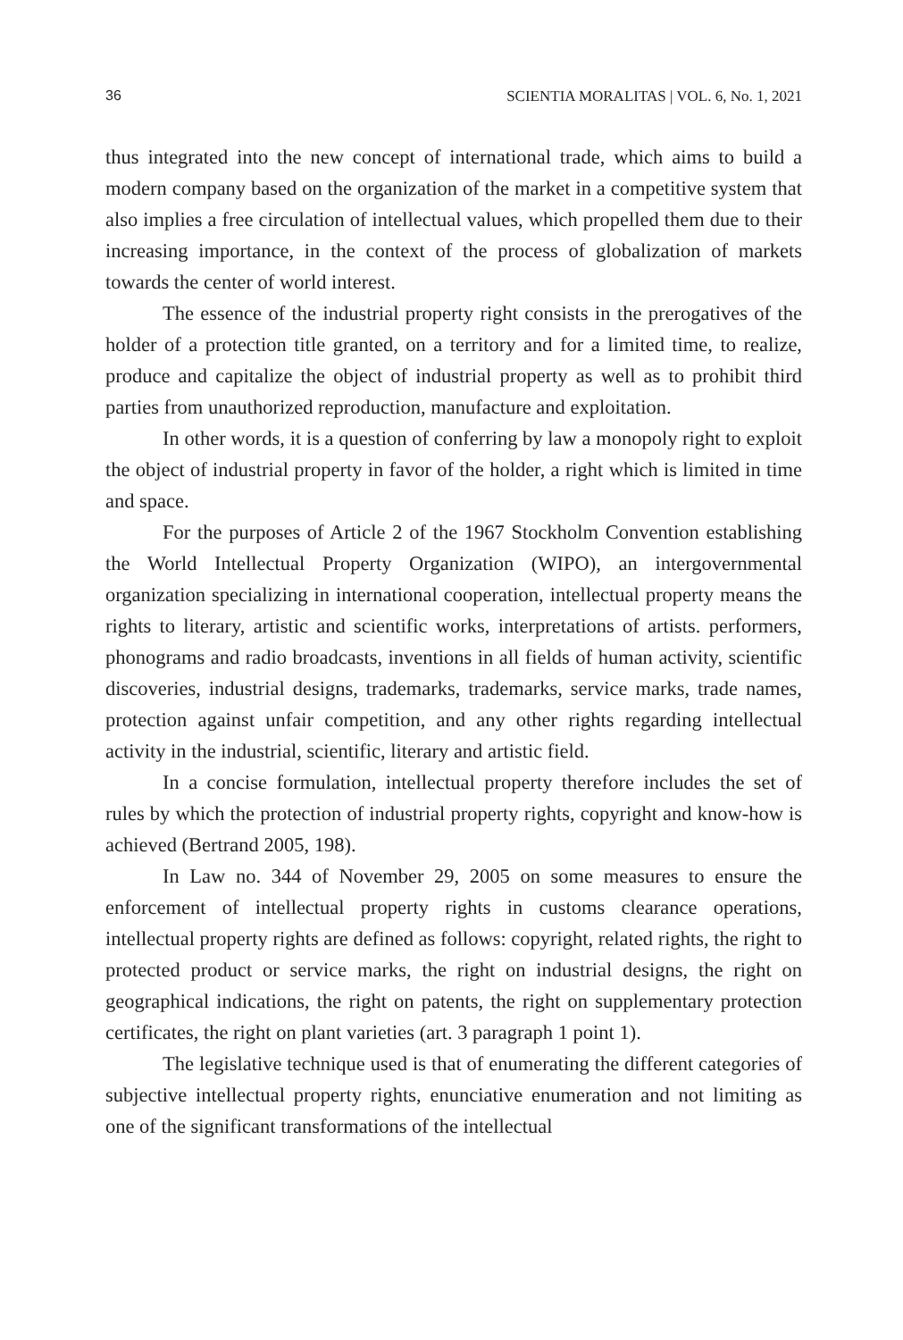36 SCIENTIA MORALITAS | VOL. 6, No. 1, 2021
thus integrated into the new concept of international trade, which aims to build a modern company based on the organization of the market in a competitive system that also implies a free circulation of intellectual values, which propelled them due to their increasing importance, in the context of the process of globalization of markets towards the center of world interest.
The essence of the industrial property right consists in the prerogatives of the holder of a protection title granted, on a territory and for a limited time, to realize, produce and capitalize the object of industrial property as well as to prohibit third parties from unauthorized reproduction, manufacture and exploitation.
In other words, it is a question of conferring by law a monopoly right to exploit the object of industrial property in favor of the holder, a right which is limited in time and space.
For the purposes of Article 2 of the 1967 Stockholm Convention establishing the World Intellectual Property Organization (WIPO), an intergovernmental organization specializing in international cooperation, intellectual property means the rights to literary, artistic and scientific works, interpretations of artists. performers, phonograms and radio broadcasts, inventions in all fields of human activity, scientific discoveries, industrial designs, trademarks, trademarks, service marks, trade names, protection against unfair competition, and any other rights regarding intellectual activity in the industrial, scientific, literary and artistic field.
In a concise formulation, intellectual property therefore includes the set of rules by which the protection of industrial property rights, copyright and know-how is achieved (Bertrand 2005, 198).
In Law no. 344 of November 29, 2005 on some measures to ensure the enforcement of intellectual property rights in customs clearance operations, intellectual property rights are defined as follows: copyright, related rights, the right to protected product or service marks, the right on industrial designs, the right on geographical indications, the right on patents, the right on supplementary protection certificates, the right on plant varieties (art. 3 paragraph 1 point 1).
The legislative technique used is that of enumerating the different categories of subjective intellectual property rights, enunciative enumeration and not limiting as one of the significant transformations of the intellectual